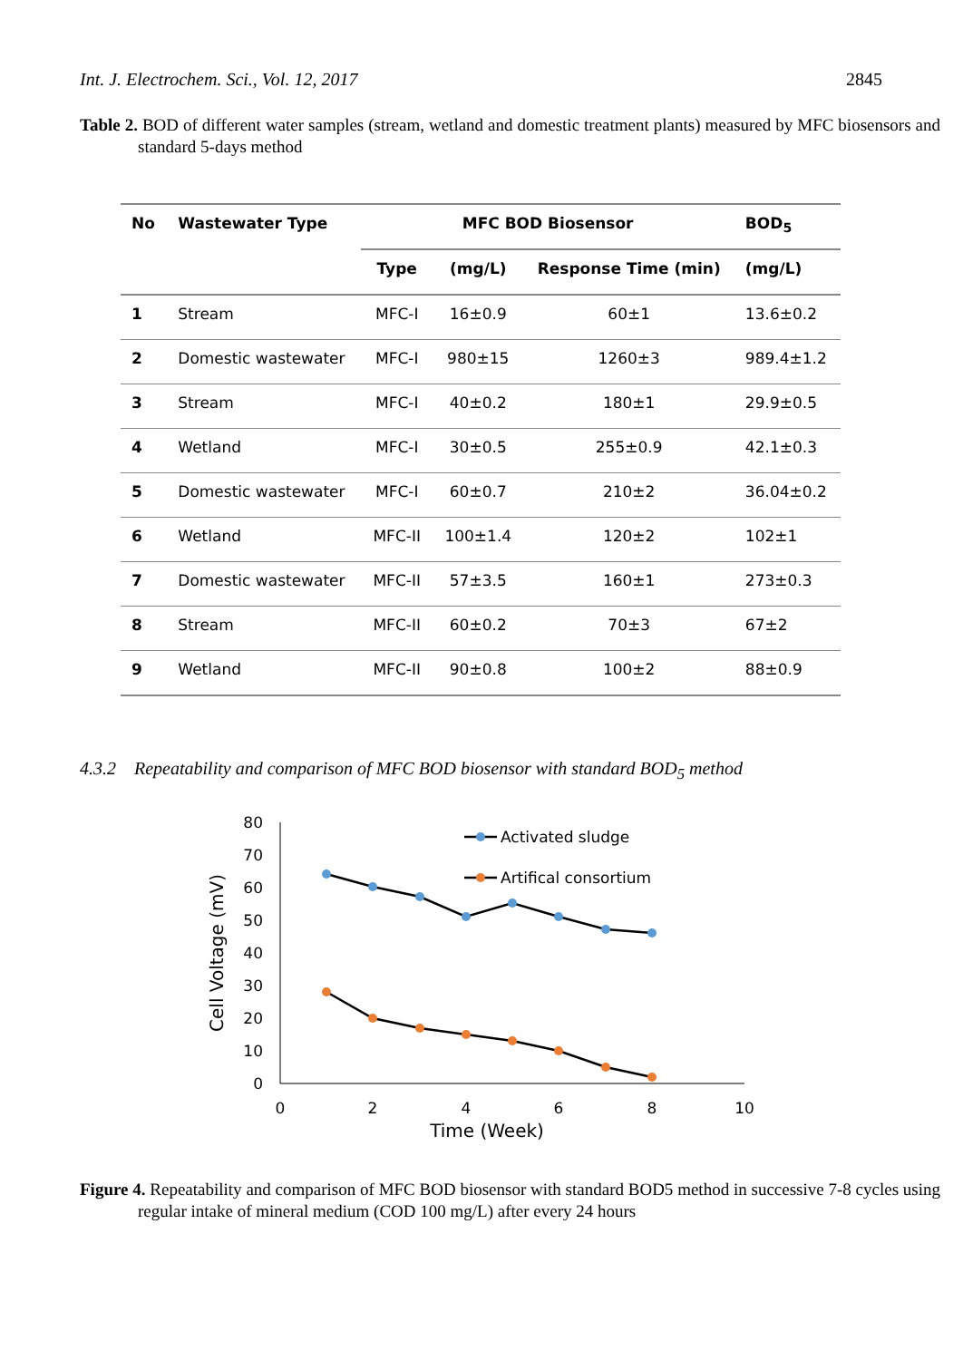Int. J. Electrochem. Sci., Vol. 12, 2017 2845
Table 2. BOD of different water samples (stream, wetland and domestic treatment plants) measured by MFC biosensors and standard 5-days method
| No | Wastewater Type | MFC BOD Biosensor | | | BOD<sub>5</sub> |
| --- | --- | --- | --- | --- | --- |
| | | Type | (mg/L) | Response Time (min) | (mg/L) |
| 1 | Stream | MFC-I | 16±0.9 | 60±1 | 13.6±0.2 |
| 2 | Domestic wastewater | MFC-I | 980±15 | 1260±3 | 989.4±1.2 |
| 3 | Stream | MFC-I | 40±0.2 | 180±1 | 29.9±0.5 |
| 4 | Wetland | MFC-I | 30±0.5 | 255±0.9 | 42.1±0.3 |
| 5 | Domestic wastewater | MFC-I | 60±0.7 | 210±2 | 36.04±0.2 |
| 6 | Wetland | MFC-II | 100±1.4 | 120±2 | 102±1 |
| 7 | Domestic wastewater | MFC-II | 57±3.5 | 160±1 | 273±0.3 |
| 8 | Stream | MFC-II | 60±0.2 | 70±3 | 67±2 |
| 9 | Wetland | MFC-II | 90±0.8 | 100±2 | 88±0.9 |
4.3.2 Repeatability and comparison of MFC BOD biosensor with standard BOD<sub>5</sub> method
80
70
60
50
40
30
20
10
0
0
2
4
6
8
10
Time (Week)
Cell Voltage (mV)
Activated sludge
Artifical consortium
Figure 4. Repeatability and comparison of MFC BOD biosensor with standard BOD5 method in successive 7-8 cycles using regular intake of mineral medium (COD 100 mg/L) after every 24 hours